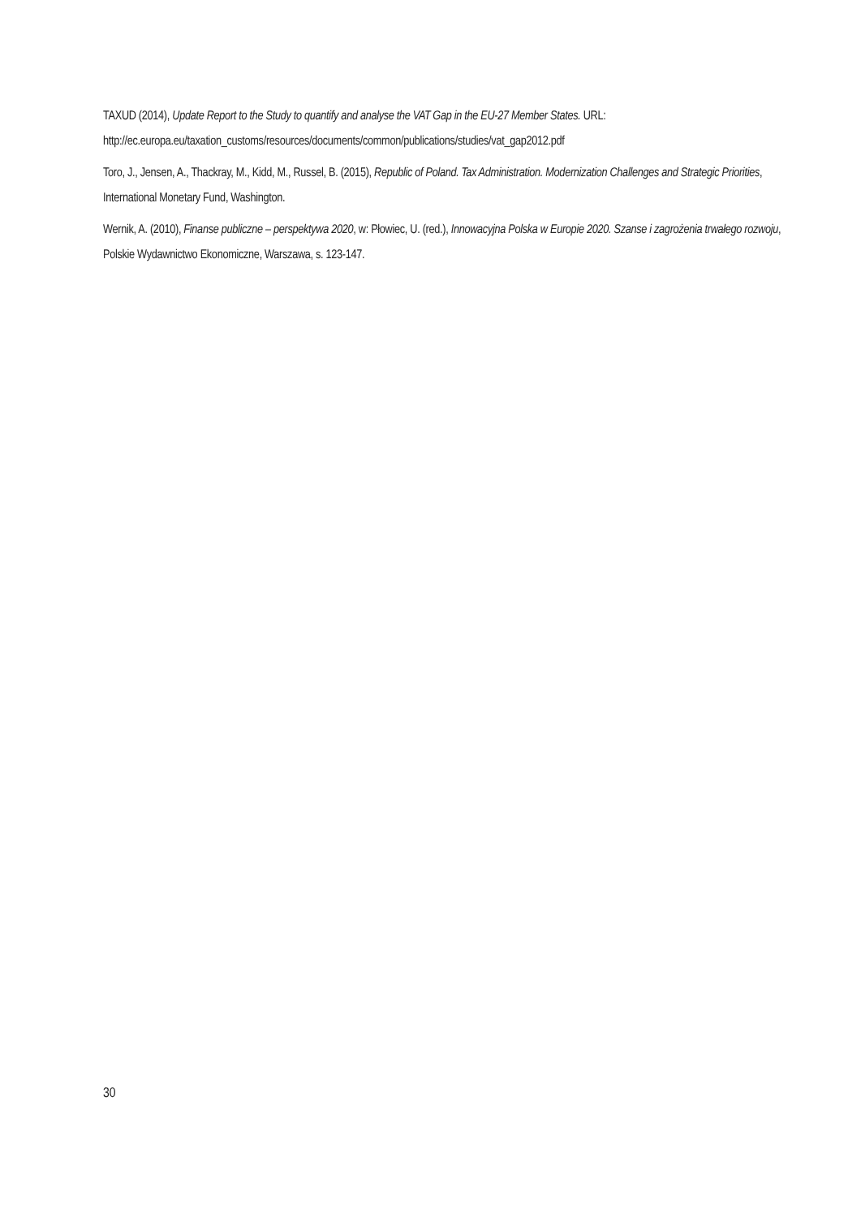TAXUD (2014), Update Report to the Study to quantify and analyse the VAT Gap in the EU-27 Member States. URL: http://ec.europa.eu/taxation_customs/resources/documents/common/publications/studies/vat_gap2012.pdf
Toro, J., Jensen, A., Thackray, M., Kidd, M., Russel, B. (2015), Republic of Poland. Tax Administration. Modernization Challenges and Strategic Priorities, International Monetary Fund, Washington.
Wernik, A. (2010), Finanse publiczne – perspektywa 2020, w: Płowiec, U. (red.), Innowacyjna Polska w Europie 2020. Szanse i zagrożenia trwałego rozwoju, Polskie Wydawnictwo Ekonomiczne, Warszawa, s. 123-147.
30